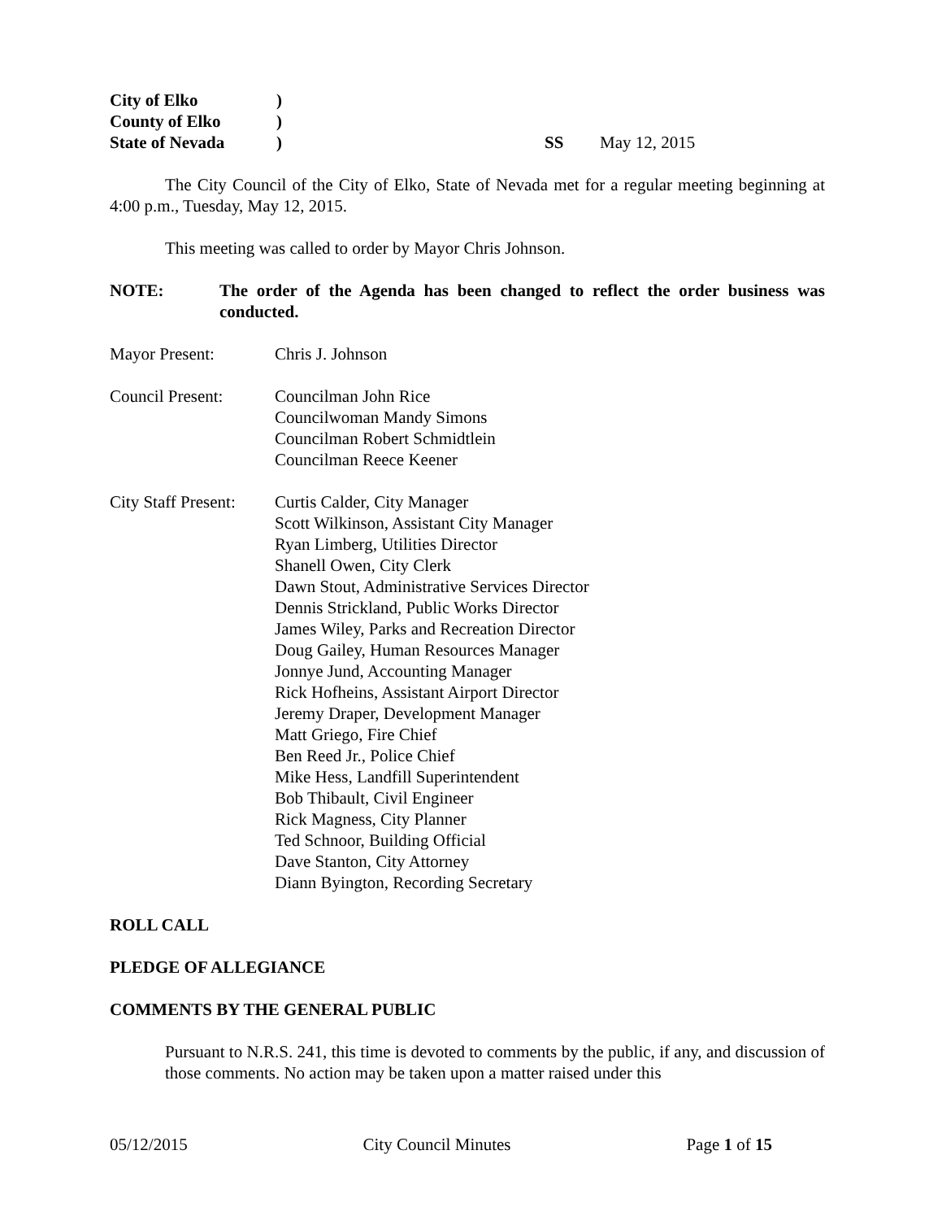City of Elko)
County of Elko)
State of Nevada) SS May 12, 2015
The City Council of the City of Elko, State of Nevada met for a regular meeting beginning at 4:00 p.m., Tuesday, May 12, 2015.
This meeting was called to order by Mayor Chris Johnson.
NOTE: The order of the Agenda has been changed to reflect the order business was conducted.
Mayor Present: Chris J. Johnson
Council Present: Councilman John Rice
Councilwoman Mandy Simons
Councilman Robert Schmidtlein
Councilman Reece Keener
City Staff Present: Curtis Calder, City Manager
Scott Wilkinson, Assistant City Manager
Ryan Limberg, Utilities Director
Shanell Owen, City Clerk
Dawn Stout, Administrative Services Director
Dennis Strickland, Public Works Director
James Wiley, Parks and Recreation Director
Doug Gailey, Human Resources Manager
Jonnye Jund, Accounting Manager
Rick Hofheins, Assistant Airport Director
Jeremy Draper, Development Manager
Matt Griego, Fire Chief
Ben Reed Jr., Police Chief
Mike Hess, Landfill Superintendent
Bob Thibault, Civil Engineer
Rick Magness, City Planner
Ted Schnoor, Building Official
Dave Stanton, City Attorney
Diann Byington, Recording Secretary
ROLL CALL
PLEDGE OF ALLEGIANCE
COMMENTS BY THE GENERAL PUBLIC
Pursuant to N.R.S. 241, this time is devoted to comments by the public, if any, and discussion of those comments. No action may be taken upon a matter raised under this
05/12/2015 City Council Minutes Page 1 of 15